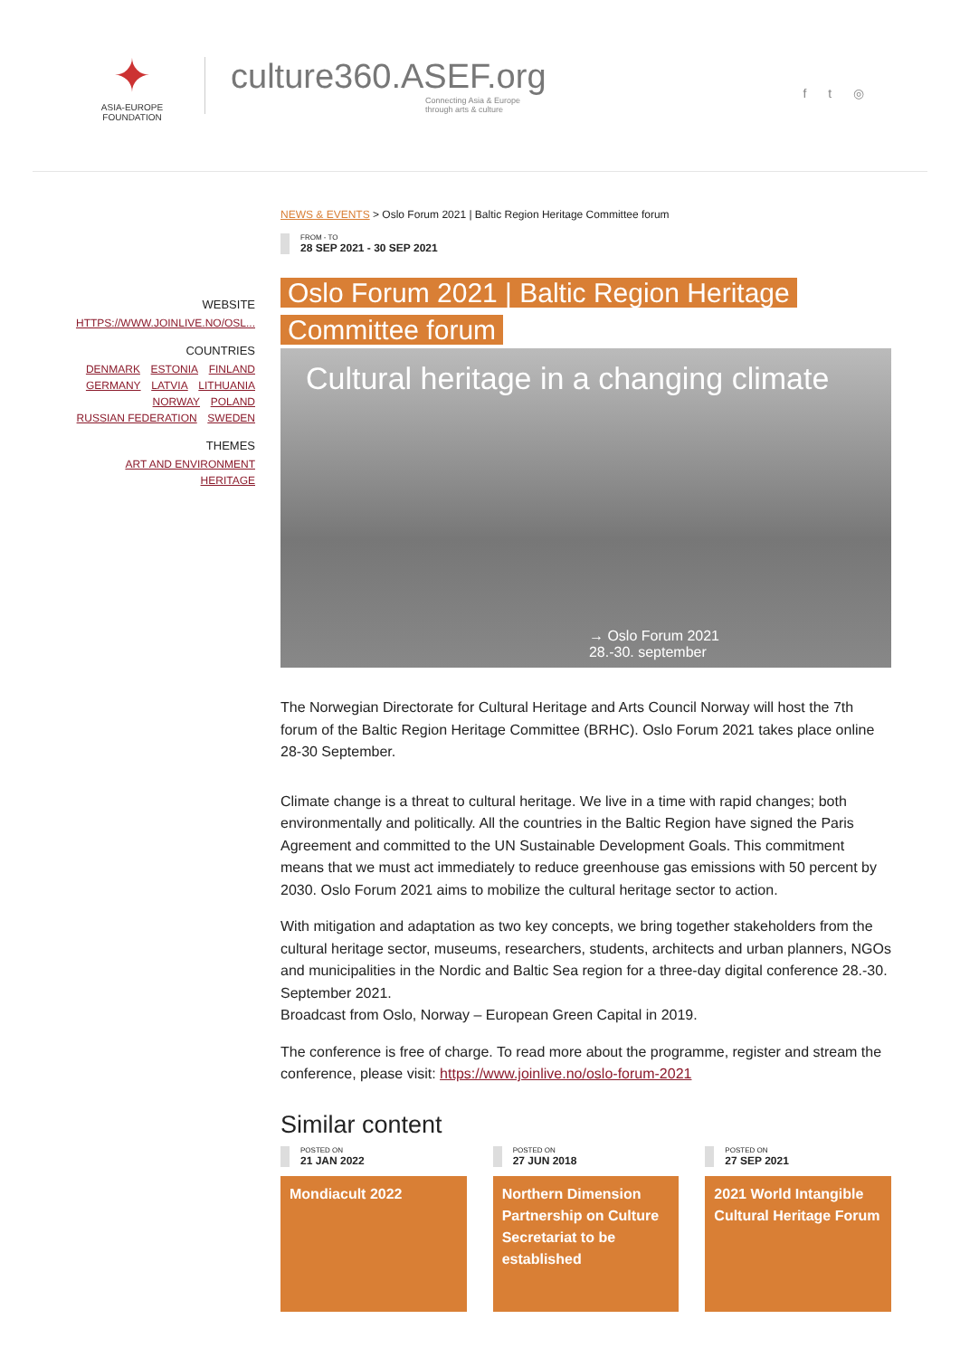✦
ASIA-EUROPE
FOUNDATION
culture360.ASEF.org
Connecting Asia & Europe
through arts & culture
f t ◎
WEBSITE
HTTPS://WWW.JOINLIVE.NO/OSL...
COUNTRIES
DENMARK ESTONIA FINLAND
GERMANY LATVIA LITHUANIA
NORWAY POLAND
RUSSIAN FEDERATION SWEDEN
THEMES
ART AND ENVIRONMENT
HERITAGE
NEWS & EVENTS > Oslo Forum 2021 | Baltic Region Heritage Committee forum
FROM - TO
28 SEP 2021 - 30 SEP 2021
Oslo Forum 2021 | Baltic Region Heritage
Committee forum
Cultural heritage in a changing climate
→ Oslo Forum 2021
28.-30. september
The Norwegian Directorate for Cultural Heritage and Arts Council Norway will host the 7th forum of the Baltic Region Heritage Committee (BRHC). Oslo Forum 2021 takes place online 28-30 September.
Climate change is a threat to cultural heritage. We live in a time with rapid changes; both environmentally and politically. All the countries in the Baltic Region have signed the Paris Agreement and committed to the UN Sustainable Development Goals. This commitment means that we must act immediately to reduce greenhouse gas emissions with 50 percent by 2030. Oslo Forum 2021 aims to mobilize the cultural heritage sector to action.
With mitigation and adaptation as two key concepts, we bring together stakeholders from the cultural heritage sector, museums, researchers, students, architects and urban planners, NGOs and municipalities in the Nordic and Baltic Sea region for a three-day digital conference 28.-30. September 2021.
Broadcast from Oslo, Norway – European Green Capital in 2019.
The conference is free of charge. To read more about the programme, register and stream the conference, please visit: https://www.joinlive.no/oslo-forum-2021
Similar content
POSTED ON
21 JAN 2022
Mondiacult 2022
POSTED ON
27 JUN 2018
Northern Dimension Partnership on Culture Secretariat to be established
POSTED ON
27 SEP 2021
2021 World Intangible Cultural Heritage Forum